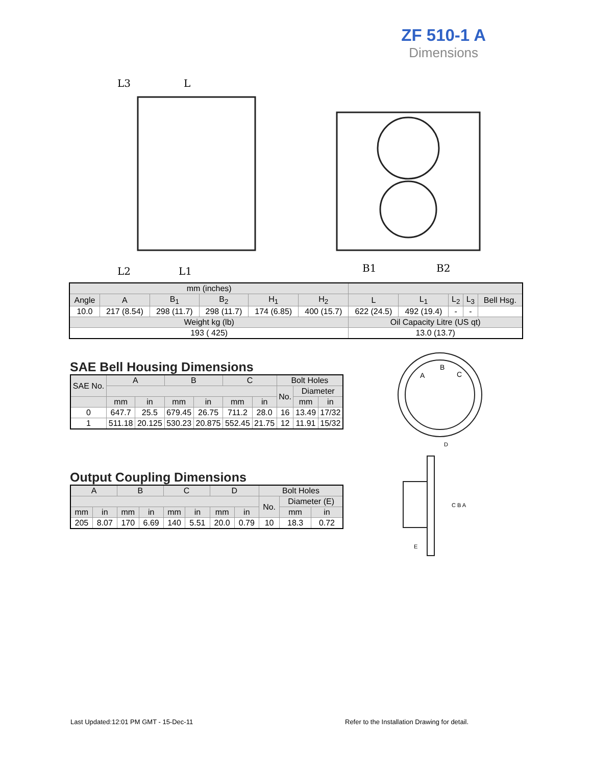ZF 510-1 A
Dimensions
L3
L
L2
L1
B1
B2
| mm (inches) | | | | | | | | | | |
| --- | --- | --- | --- | --- | --- | --- | --- | --- | --- | --- |
| Angle | A | B<sub>1</sub> | B<sub>2</sub> | H<sub>1</sub> | H<sub>2</sub> | L | L<sub>1</sub> | L<sub>2</sub> | L<sub>3</sub> | Bell Hsg. |
| 10.0 | 217 (8.54) | 298 (11.7) | 298 (11.7) | 174 (6.85) | 400 (15.7) | 622 (24.5) | 492 (19.4) | - | - | |
| Weight kg (lb) | | | | | | Oil Capacity Litre (US qt) | | | | |
| 193 ( 425) | | | | | | 13.0 (13.7) | | | | |
SAE Bell Housing Dimensions
| SAE No. | A | | B | | C | | Bolt Holes | | |
| --- | --- | --- | --- | --- | --- | --- | --- | --- | --- |
| | | | | | | | No. | Diameter | |
| | mm | in | mm | in | mm | in | | mm | in |
| 0 | 647.7 | 25.5 | 679.45 | 26.75 | 711.2 | 28.0 | 16 | 13.49 | 17/32 |
| 1 | 511.18 | 20.125 | 530.23 | 20.875 | 552.45 | 21.75 | 12 | 11.91 | 15/32 |
Output Coupling Dimensions
| A | | B | | C | | D | | Bolt Holes | | |
| --- | --- | --- | --- | --- | --- | --- | --- | --- | --- | --- |
| | | | | | | | | No. | Diameter (E) | |
| mm | in | mm | in | mm | in | mm | in | | mm | in |
| 205 | 8.07 | 170 | 6.69 | 140 | 5.51 | 20.0 | 0.79 | 10 | 18.3 | 0.72 |
A
B
C
D
C B A
E
Last Updated:12:01 PM GMT - 15-Dec-11
Refer to the Installation Drawing for detail.